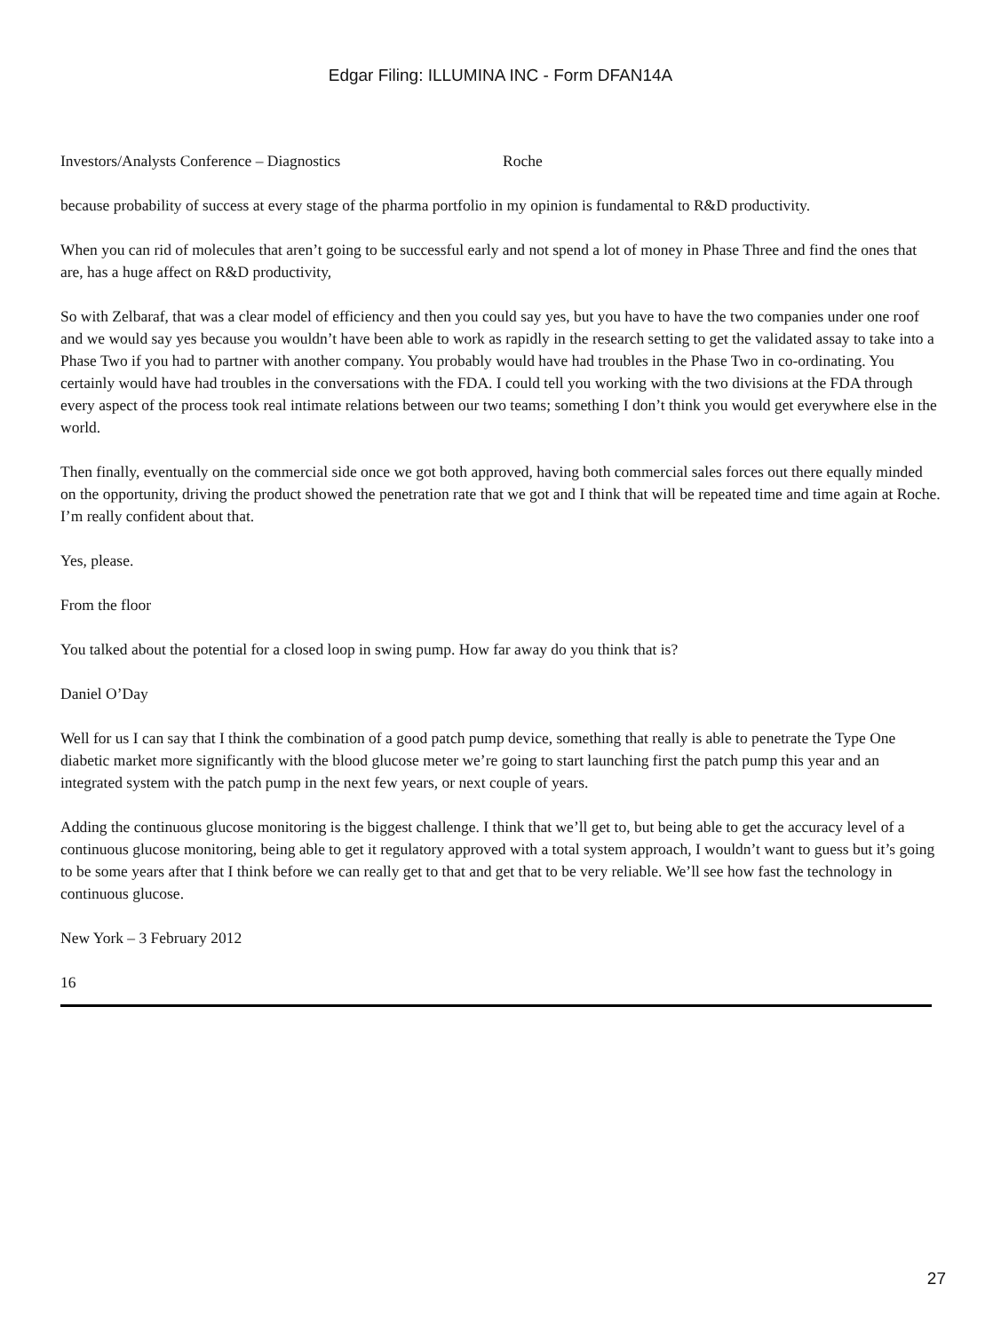Edgar Filing: ILLUMINA INC - Form DFAN14A
Investors/Analysts Conference – Diagnostics Roche
because probability of success at every stage of the pharma portfolio in my opinion is fundamental to R&D productivity.
When you can rid of molecules that aren’t going to be successful early and not spend a lot of money in Phase Three and find the ones that are, has a huge affect on R&D productivity,
So with Zelbaraf, that was a clear model of efficiency and then you could say yes, but you have to have the two companies under one roof and we would say yes because you wouldn’t have been able to work as rapidly in the research setting to get the validated assay to take into a Phase Two if you had to partner with another company. You probably would have had troubles in the Phase Two in co-ordinating. You certainly would have had troubles in the conversations with the FDA. I could tell you working with the two divisions at the FDA through every aspect of the process took real intimate relations between our two teams; something I don’t think you would get everywhere else in the world.
Then finally, eventually on the commercial side once we got both approved, having both commercial sales forces out there equally minded on the opportunity, driving the product showed the penetration rate that we got and I think that will be repeated time and time again at Roche. I’m really confident about that.
Yes, please.
From the floor
You talked about the potential for a closed loop in swing pump. How far away do you think that is?
Daniel O’Day
Well for us I can say that I think the combination of a good patch pump device, something that really is able to penetrate the Type One diabetic market more significantly with the blood glucose meter we’re going to start launching first the patch pump this year and an integrated system with the patch pump in the next few years, or next couple of years.
Adding the continuous glucose monitoring is the biggest challenge. I think that we’ll get to, but being able to get the accuracy level of a continuous glucose monitoring, being able to get it regulatory approved with a total system approach, I wouldn’t want to guess but it’s going to be some years after that I think before we can really get to that and get that to be very reliable. We’ll see how fast the technology in continuous glucose.
New York – 3 February 2012
16
27